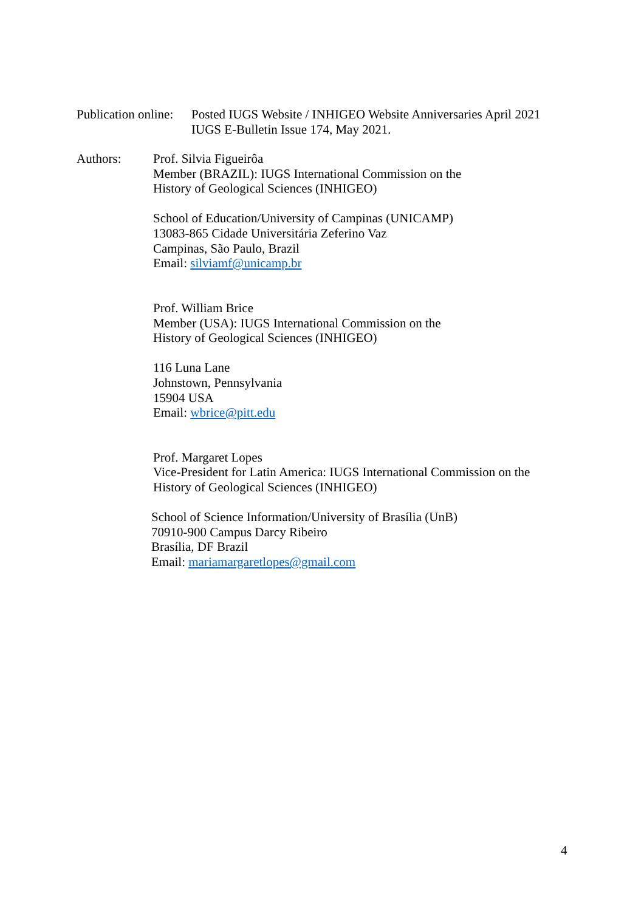Publication online:
Posted IUGS Website / INHIGEO Website Anniversaries April 2021
IUGS E-Bulletin Issue 174, May 2021.
Authors: Prof. Silvia Figueirôa
Member (BRAZIL): IUGS International Commission on the
History of Geological Sciences (INHIGEO)
School of Education/University of Campinas (UNICAMP)
13083-865 Cidade Universitária Zeferino Vaz
Campinas, São Paulo, Brazil
Email: silviamf@unicamp.br
Prof. William Brice
Member (USA): IUGS International Commission on the
History of Geological Sciences (INHIGEO)
116 Luna Lane
Johnstown, Pennsylvania
15904 USA
Email: wbrice@pitt.edu
Prof. Margaret Lopes
Vice-President for Latin America: IUGS International Commission on the
History of Geological Sciences (INHIGEO)
School of Science Information/University of Brasília (UnB)
70910-900 Campus Darcy Ribeiro
Brasília, DF Brazil
Email: mariamargaretlopes@gmail.com
4